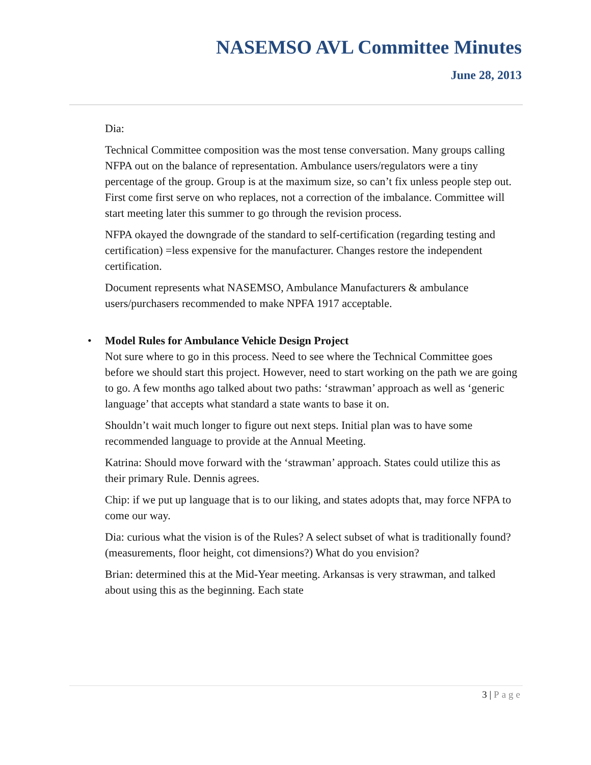NASEMSO AVL Committee Minutes
June 28, 2013
Dia:
Technical Committee composition was the most tense conversation. Many groups calling NFPA out on the balance of representation. Ambulance users/regulators were a tiny percentage of the group. Group is at the maximum size, so can’t fix unless people step out. First come first serve on who replaces, not a correction of the imbalance. Committee will start meeting later this summer to go through the revision process.
NFPA okayed the downgrade of the standard to self-certification (regarding testing and certification) =less expensive for the manufacturer. Changes restore the independent certification.
Document represents what NASEMSO, Ambulance Manufacturers & ambulance users/purchasers recommended to make NPFA 1917 acceptable.
• Model Rules for Ambulance Vehicle Design Project
Not sure where to go in this process. Need to see where the Technical Committee goes before we should start this project. However, need to start working on the path we are going to go. A few months ago talked about two paths: ‘strawman’ approach as well as ‘generic language’ that accepts what standard a state wants to base it on.
Shouldn’t wait much longer to figure out next steps. Initial plan was to have some recommended language to provide at the Annual Meeting.
Katrina: Should move forward with the ‘strawman’ approach. States could utilize this as their primary Rule. Dennis agrees.
Chip: if we put up language that is to our liking, and states adopts that, may force NFPA to come our way.
Dia: curious what the vision is of the Rules? A select subset of what is traditionally found? (measurements, floor height, cot dimensions?) What do you envision?
Brian: determined this at the Mid-Year meeting. Arkansas is very strawman, and talked about using this as the beginning. Each state
3 | Page